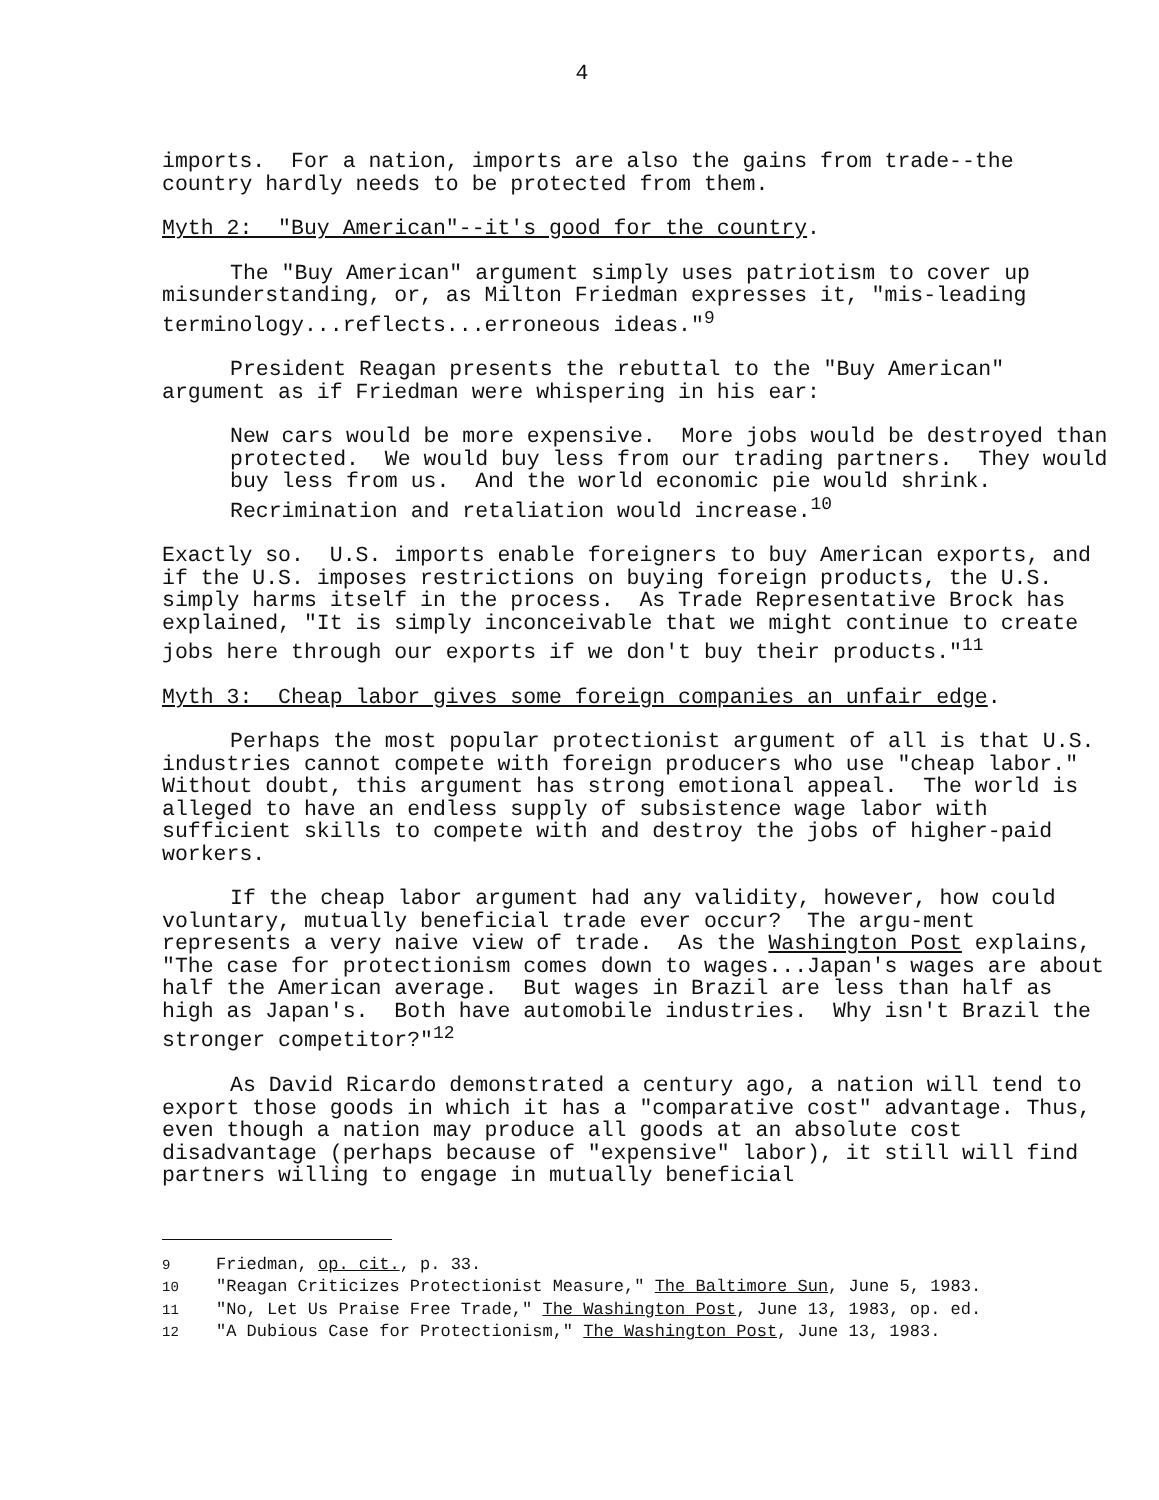4
imports. For a nation, imports are also the gains from trade--the country hardly needs to be protected from them.
Myth 2: "Buy American"--it's good for the country.
The "Buy American" argument simply uses patriotism to cover up misunderstanding, or, as Milton Friedman expresses it, "mis-leading terminology...reflects...erroneous ideas."<sup>9</sup>
President Reagan presents the rebuttal to the "Buy American" argument as if Friedman were whispering in his ear:
New cars would be more expensive. More jobs would be destroyed than protected. We would buy less from our trading partners. They would buy less from us. And the world economic pie would shrink. Recrimination and retaliation would increase.<sup>10</sup>
Exactly so. U.S. imports enable foreigners to buy American exports, and if the U.S. imposes restrictions on buying foreign products, the U.S. simply harms itself in the process. As Trade Representative Brock has explained, "It is simply inconceivable that we might continue to create jobs here through our exports if we don't buy their products."<sup>11</sup>
Myth 3: Cheap labor gives some foreign companies an unfair edge.
Perhaps the most popular protectionist argument of all is that U.S. industries cannot compete with foreign producers who use "cheap labor." Without doubt, this argument has strong emotional appeal. The world is alleged to have an endless supply of subsistence wage labor with sufficient skills to compete with and destroy the jobs of higher-paid workers.
If the cheap labor argument had any validity, however, how could voluntary, mutually beneficial trade ever occur? The argu-ment represents a very naive view of trade. As the Washington Post explains, "The case for protectionism comes down to wages...Japan's wages are about half the American average. But wages in Brazil are less than half as high as Japan's. Both have automobile industries. Why isn't Brazil the stronger competitor?"<sup>12</sup>
As David Ricardo demonstrated a century ago, a nation will tend to export those goods in which it has a "comparative cost" advantage. Thus, even though a nation may produce all goods at an absolute cost disadvantage (perhaps because of "expensive" labor), it still will find partners willing to engage in mutually beneficial
9 Friedman, op. cit., p. 33.
10 "Reagan Criticizes Protectionist Measure," The Baltimore Sun, June 5, 1983.
11 "No, Let Us Praise Free Trade," The Washington Post, June 13, 1983, op. ed.
12 "A Dubious Case for Protectionism," The Washington Post, June 13, 1983.